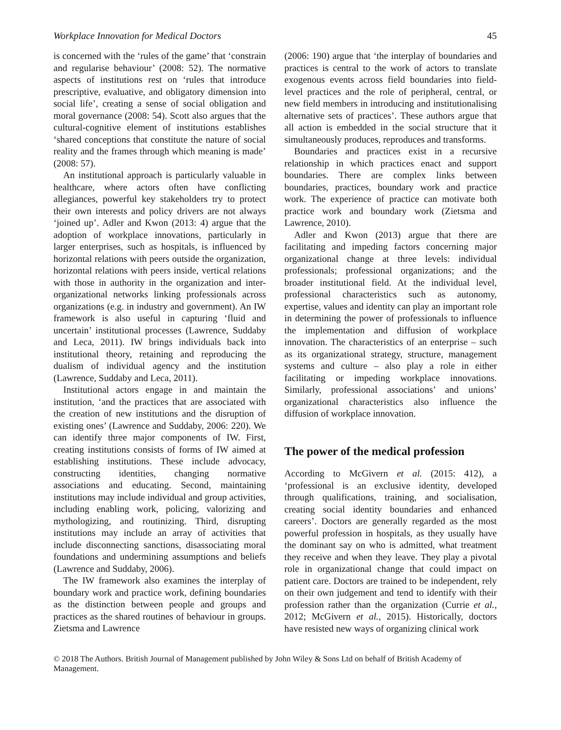Workplace Innovation for Medical Doctors 45
is concerned with the ‘rules of the game’ that ‘constrain and regularise behaviour’ (2008: 52). The normative aspects of institutions rest on ‘rules that introduce prescriptive, evaluative, and obligatory dimension into social life’, creating a sense of social obligation and moral governance (2008: 54). Scott also argues that the cultural-cognitive element of institutions establishes ‘shared conceptions that constitute the nature of social reality and the frames through which meaning is made’ (2008: 57).
An institutional approach is particularly valuable in healthcare, where actors often have conflicting allegiances, powerful key stakeholders try to protect their own interests and policy drivers are not always ‘joined up’. Adler and Kwon (2013: 4) argue that the adoption of workplace innovations, particularly in larger enterprises, such as hospitals, is influenced by horizontal relations with peers outside the organization, horizontal relations with peers inside, vertical relations with those in authority in the organization and inter-organizational networks linking professionals across organizations (e.g. in industry and government). An IW framework is also useful in capturing ‘fluid and uncertain’ institutional processes (Lawrence, Suddaby and Leca, 2011). IW brings individuals back into institutional theory, retaining and reproducing the dualism of individual agency and the institution (Lawrence, Suddaby and Leca, 2011).
Institutional actors engage in and maintain the institution, ‘and the practices that are associated with the creation of new institutions and the disruption of existing ones’ (Lawrence and Suddaby, 2006: 220). We can identify three major components of IW. First, creating institutions consists of forms of IW aimed at establishing institutions. These include advocacy, constructing identities, changing normative associations and educating. Second, maintaining institutions may include individual and group activities, including enabling work, policing, valorizing and mythologizing, and routinizing. Third, disrupting institutions may include an array of activities that include disconnecting sanctions, disassociating moral foundations and undermining assumptions and beliefs (Lawrence and Suddaby, 2006).
The IW framework also examines the interplay of boundary work and practice work, defining boundaries as the distinction between people and groups and practices as the shared routines of behaviour in groups. Zietsma and Lawrence
(2006: 190) argue that ‘the interplay of boundaries and practices is central to the work of actors to translate exogenous events across field boundaries into field-level practices and the role of peripheral, central, or new field members in introducing and institutionalising alternative sets of practices’. These authors argue that all action is embedded in the social structure that it simultaneously produces, reproduces and transforms.
Boundaries and practices exist in a recursive relationship in which practices enact and support boundaries. There are complex links between boundaries, practices, boundary work and practice work. The experience of practice can motivate both practice work and boundary work (Zietsma and Lawrence, 2010).
Adler and Kwon (2013) argue that there are facilitating and impeding factors concerning major organizational change at three levels: individual professionals; professional organizations; and the broader institutional field. At the individual level, professional characteristics such as autonomy, expertise, values and identity can play an important role in determining the power of professionals to influence the implementation and diffusion of workplace innovation. The characteristics of an enterprise – such as its organizational strategy, structure, management systems and culture – also play a role in either facilitating or impeding workplace innovations. Similarly, professional associations’ and unions’ organizational characteristics also influence the diffusion of workplace innovation.
The power of the medical profession
According to McGivern et al. (2015: 412), a ‘professional is an exclusive identity, developed through qualifications, training, and socialisation, creating social identity boundaries and enhanced careers’. Doctors are generally regarded as the most powerful profession in hospitals, as they usually have the dominant say on who is admitted, what treatment they receive and when they leave. They play a pivotal role in organizational change that could impact on patient care. Doctors are trained to be independent, rely on their own judgement and tend to identify with their profession rather than the organization (Currie et al., 2012; McGivern et al., 2015). Historically, doctors have resisted new ways of organizing clinical work
© 2018 The Authors. British Journal of Management published by John Wiley & Sons Ltd on behalf of British Academy of Management.